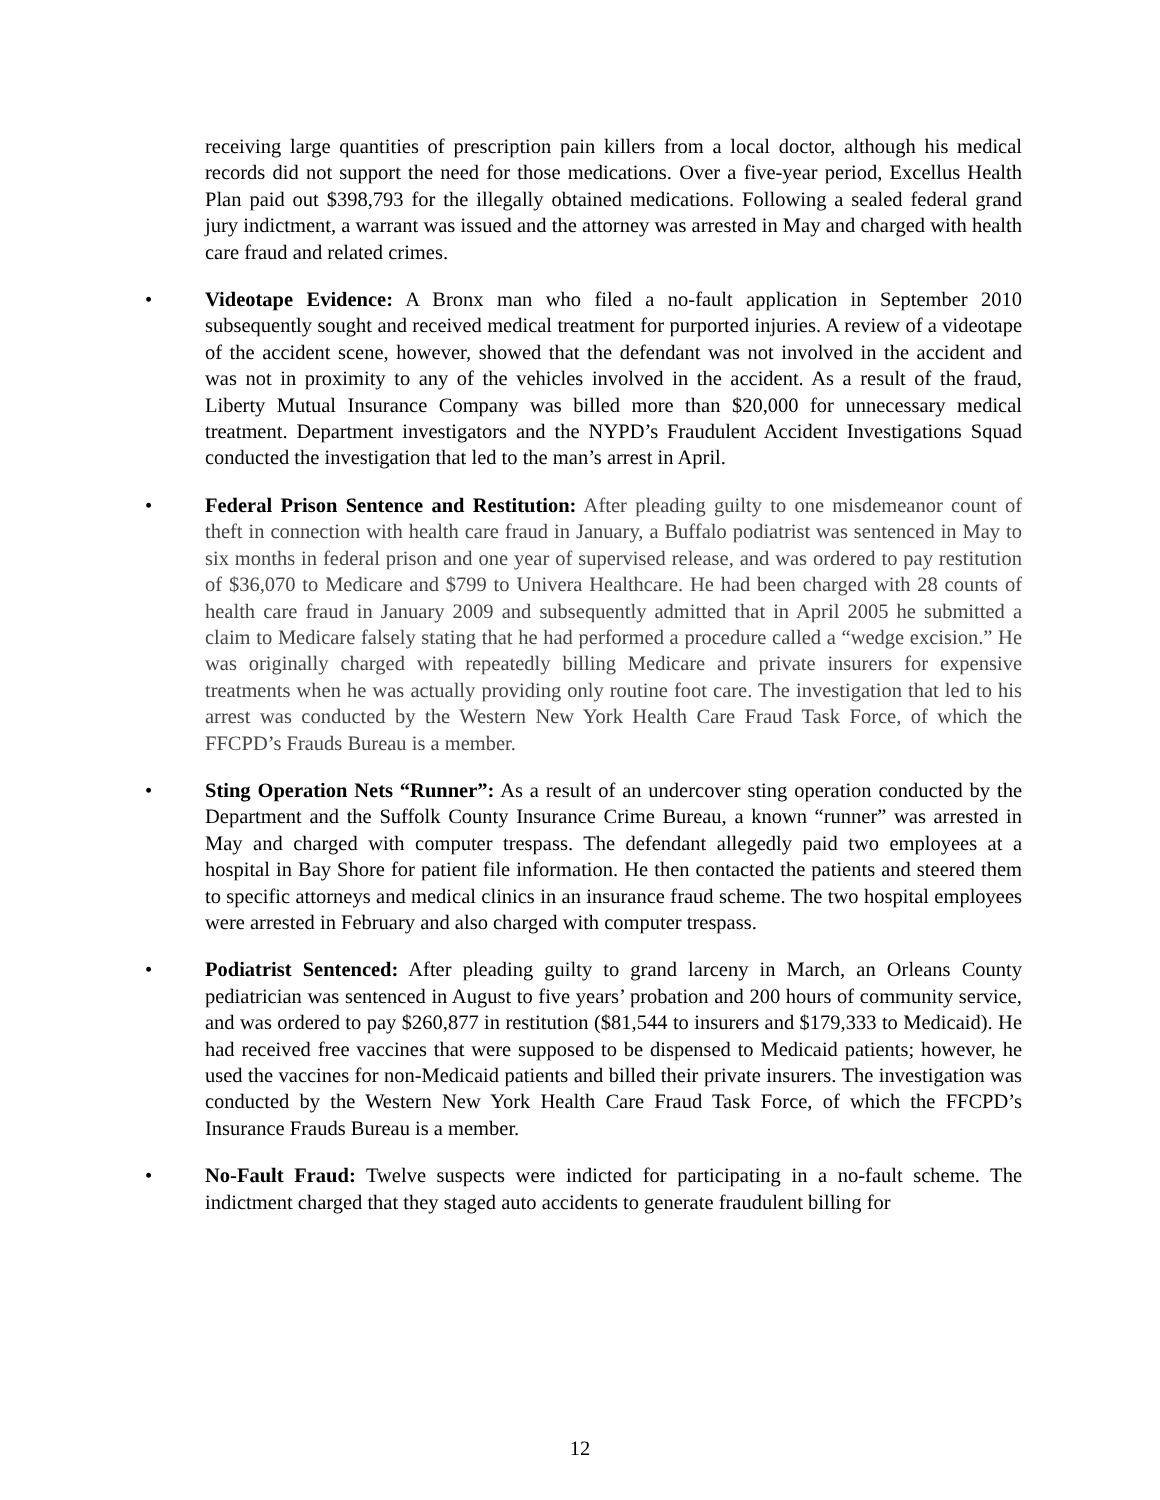receiving large quantities of prescription pain killers from a local doctor, although his medical records did not support the need for those medications. Over a five-year period, Excellus Health Plan paid out $398,793 for the illegally obtained medications. Following a sealed federal grand jury indictment, a warrant was issued and the attorney was arrested in May and charged with health care fraud and related crimes.
• Videotape Evidence: A Bronx man who filed a no-fault application in September 2010 subsequently sought and received medical treatment for purported injuries. A review of a videotape of the accident scene, however, showed that the defendant was not involved in the accident and was not in proximity to any of the vehicles involved in the accident. As a result of the fraud, Liberty Mutual Insurance Company was billed more than $20,000 for unnecessary medical treatment. Department investigators and the NYPD’s Fraudulent Accident Investigations Squad conducted the investigation that led to the man’s arrest in April.
• Federal Prison Sentence and Restitution: After pleading guilty to one misdemeanor count of theft in connection with health care fraud in January, a Buffalo podiatrist was sentenced in May to six months in federal prison and one year of supervised release, and was ordered to pay restitution of $36,070 to Medicare and $799 to Univera Healthcare. He had been charged with 28 counts of health care fraud in January 2009 and subsequently admitted that in April 2005 he submitted a claim to Medicare falsely stating that he had performed a procedure called a “wedge excision.” He was originally charged with repeatedly billing Medicare and private insurers for expensive treatments when he was actually providing only routine foot care. The investigation that led to his arrest was conducted by the Western New York Health Care Fraud Task Force, of which the FFCPD’s Frauds Bureau is a member.
• Sting Operation Nets “Runner”: As a result of an undercover sting operation conducted by the Department and the Suffolk County Insurance Crime Bureau, a known “runner” was arrested in May and charged with computer trespass. The defendant allegedly paid two employees at a hospital in Bay Shore for patient file information. He then contacted the patients and steered them to specific attorneys and medical clinics in an insurance fraud scheme. The two hospital employees were arrested in February and also charged with computer trespass.
• Podiatrist Sentenced: After pleading guilty to grand larceny in March, an Orleans County pediatrician was sentenced in August to five years’ probation and 200 hours of community service, and was ordered to pay $260,877 in restitution ($81,544 to insurers and $179,333 to Medicaid). He had received free vaccines that were supposed to be dispensed to Medicaid patients; however, he used the vaccines for non-Medicaid patients and billed their private insurers. The investigation was conducted by the Western New York Health Care Fraud Task Force, of which the FFCPD’s Insurance Frauds Bureau is a member.
• No-Fault Fraud: Twelve suspects were indicted for participating in a no-fault scheme. The indictment charged that they staged auto accidents to generate fraudulent billing for
12